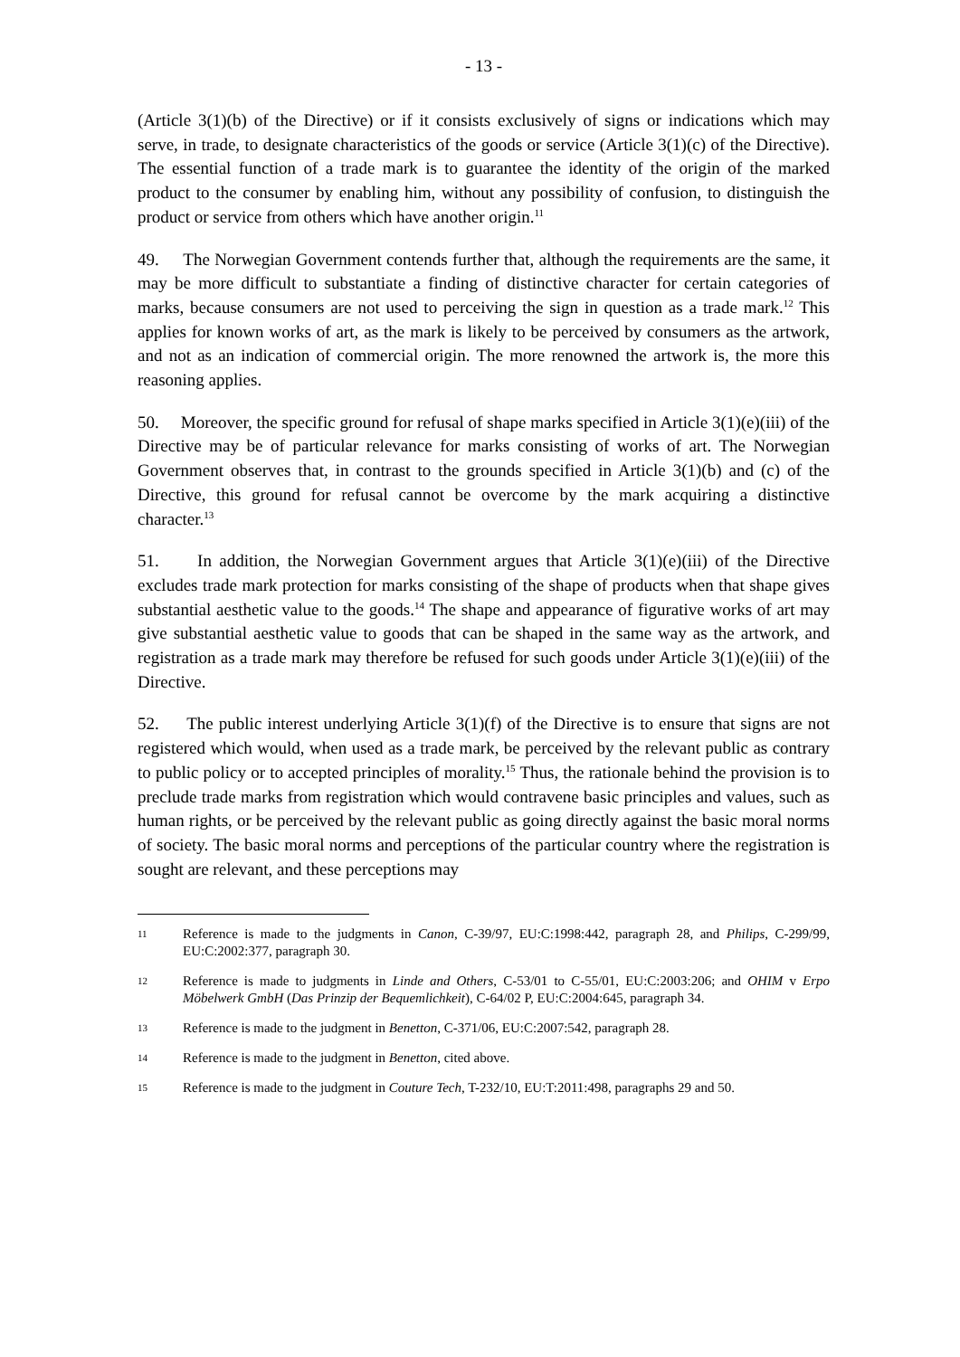- 13 -
(Article 3(1)(b) of the Directive) or if it consists exclusively of signs or indications which may serve, in trade, to designate characteristics of the goods or service (Article 3(1)(c) of the Directive). The essential function of a trade mark is to guarantee the identity of the origin of the marked product to the consumer by enabling him, without any possibility of confusion, to distinguish the product or service from others which have another origin.<sup>11</sup>
49. The Norwegian Government contends further that, although the requirements are the same, it may be more difficult to substantiate a finding of distinctive character for certain categories of marks, because consumers are not used to perceiving the sign in question as a trade mark.<sup>12</sup> This applies for known works of art, as the mark is likely to be perceived by consumers as the artwork, and not as an indication of commercial origin. The more renowned the artwork is, the more this reasoning applies.
50. Moreover, the specific ground for refusal of shape marks specified in Article 3(1)(e)(iii) of the Directive may be of particular relevance for marks consisting of works of art. The Norwegian Government observes that, in contrast to the grounds specified in Article 3(1)(b) and (c) of the Directive, this ground for refusal cannot be overcome by the mark acquiring a distinctive character.<sup>13</sup>
51. In addition, the Norwegian Government argues that Article 3(1)(e)(iii) of the Directive excludes trade mark protection for marks consisting of the shape of products when that shape gives substantial aesthetic value to the goods.<sup>14</sup> The shape and appearance of figurative works of art may give substantial aesthetic value to goods that can be shaped in the same way as the artwork, and registration as a trade mark may therefore be refused for such goods under Article 3(1)(e)(iii) of the Directive.
52. The public interest underlying Article 3(1)(f) of the Directive is to ensure that signs are not registered which would, when used as a trade mark, be perceived by the relevant public as contrary to public policy or to accepted principles of morality.<sup>15</sup> Thus, the rationale behind the provision is to preclude trade marks from registration which would contravene basic principles and values, such as human rights, or be perceived by the relevant public as going directly against the basic moral norms of society. The basic moral norms and perceptions of the particular country where the registration is sought are relevant, and these perceptions may
11 Reference is made to the judgments in Canon, C-39/97, EU:C:1998:442, paragraph 28, and Philips, C-299/99, EU:C:2002:377, paragraph 30.
12 Reference is made to judgments in Linde and Others, C-53/01 to C-55/01, EU:C:2003:206; and OHIM v Erpo Möbelwerk GmbH (Das Prinzip der Bequemlichkeit), C-64/02 P, EU:C:2004:645, paragraph 34.
13 Reference is made to the judgment in Benetton, C-371/06, EU:C:2007:542, paragraph 28.
14 Reference is made to the judgment in Benetton, cited above.
15 Reference is made to the judgment in Couture Tech, T-232/10, EU:T:2011:498, paragraphs 29 and 50.